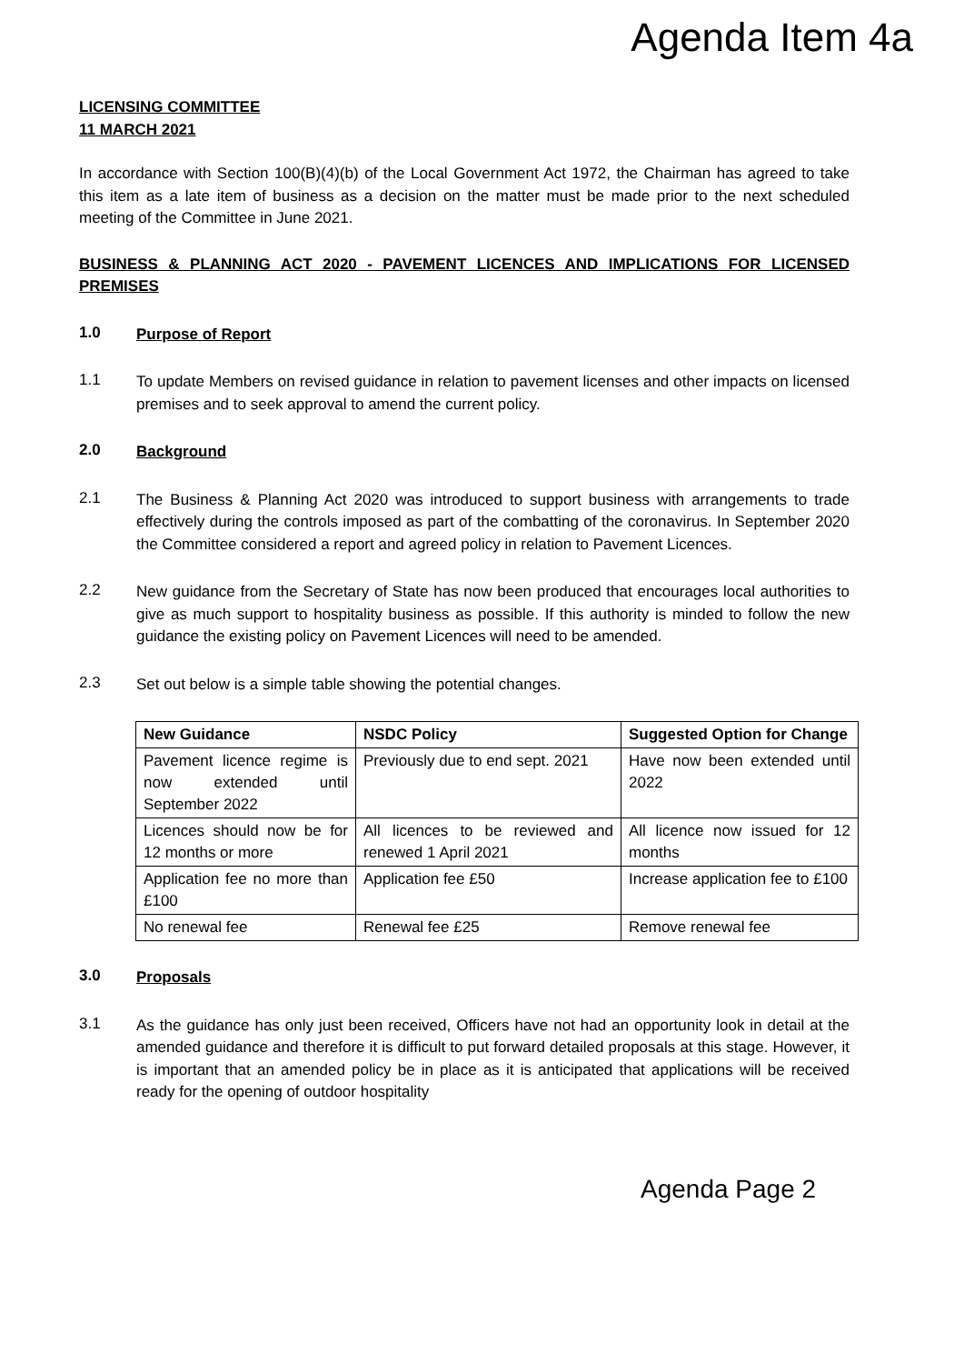Agenda Item 4a
LICENSING COMMITTEE
11 MARCH 2021
In accordance with Section 100(B)(4)(b) of the Local Government Act 1972, the Chairman has agreed to take this item as a late item of business as a decision on the matter must be made prior to the next scheduled meeting of the Committee in June 2021.
BUSINESS & PLANNING ACT 2020 - PAVEMENT LICENCES AND IMPLICATIONS FOR LICENSED PREMISES
1.0
Purpose of Report
1.1
To update Members on revised guidance in relation to pavement licenses and other impacts on licensed premises and to seek approval to amend the current policy.
2.0
Background
2.1
The Business & Planning Act 2020 was introduced to support business with arrangements to trade effectively during the controls imposed as part of the combatting of the coronavirus. In September 2020 the Committee considered a report and agreed policy in relation to Pavement Licences.
2.2
New guidance from the Secretary of State has now been produced that encourages local authorities to give as much support to hospitality business as possible. If this authority is minded to follow the new guidance the existing policy on Pavement Licences will need to be amended.
2.3
Set out below is a simple table showing the potential changes.
| New Guidance | NSDC Policy | Suggested Option for Change |
| --- | --- | --- |
| Pavement licence regime is now extended until September 2022 | Previously due to end sept. 2021 | Have now been extended until 2022 |
| Licences should now be for 12 months or more | All licences to be reviewed and renewed 1 April 2021 | All licence now issued for 12 months |
| Application fee no more than £100 | Application fee £50 | Increase application fee to £100 |
| No renewal fee | Renewal fee £25 | Remove renewal fee |
3.0
Proposals
3.1
As the guidance has only just been received, Officers have not had an opportunity look in detail at the amended guidance and therefore it is difficult to put forward detailed proposals at this stage. However, it is important that an amended policy be in place as it is anticipated that applications will be received ready for the opening of outdoor hospitality
Agenda Page 2